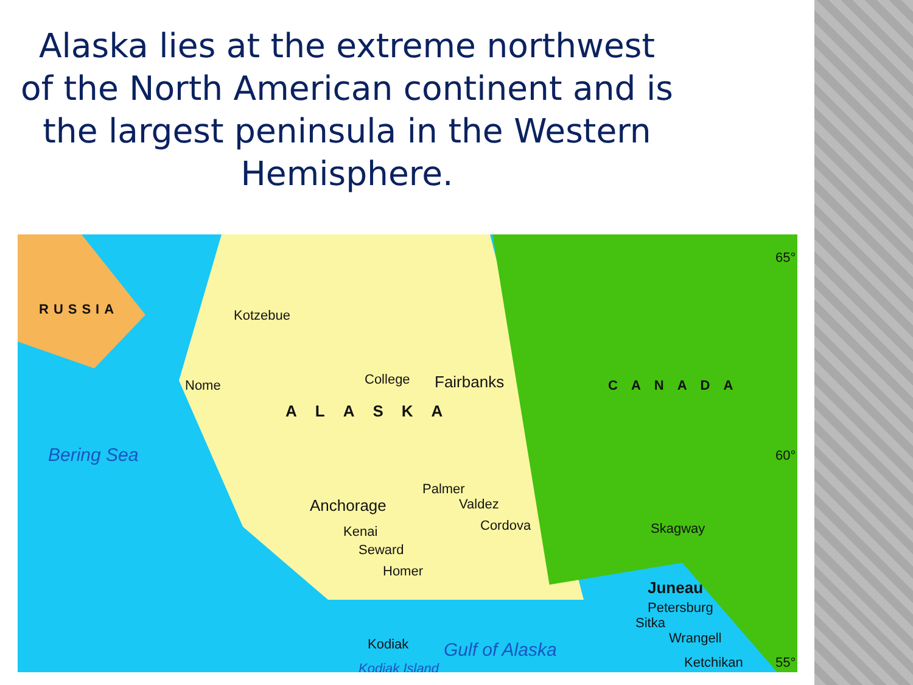Alaska lies at the extreme northwest of the North American continent and is the largest peninsula in the Western Hemisphere.
RUSSIA Kotzebue
Nome College Fairbanks
ALASKA
CANADA
65°
60° Bering Sea
Palmer
Anchorage Valdez
Cordova Kenai
Seward
Homer
Skagway
Juneau
Petersburg
Sitka
Wrangell
Ketchikan 55°
Kodiak Gulf of Alaska
Kodiak Island